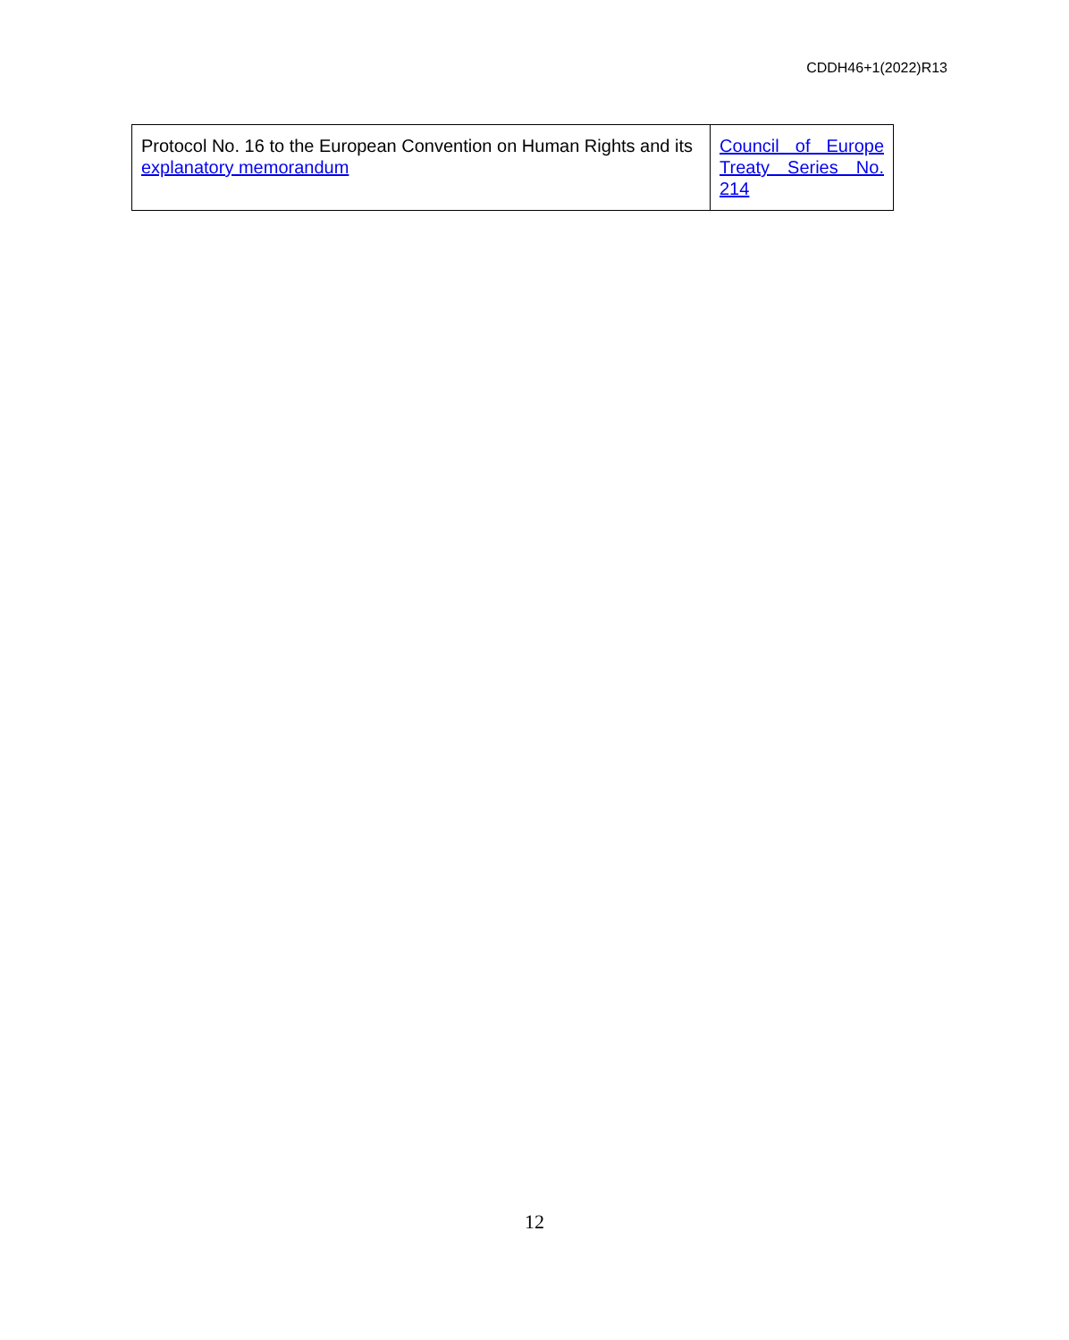CDDH46+1(2022)R13
| Protocol No. 16 to the European Convention on Human Rights and its explanatory memorandum | Council of Europe Treaty Series No. 214 |
12